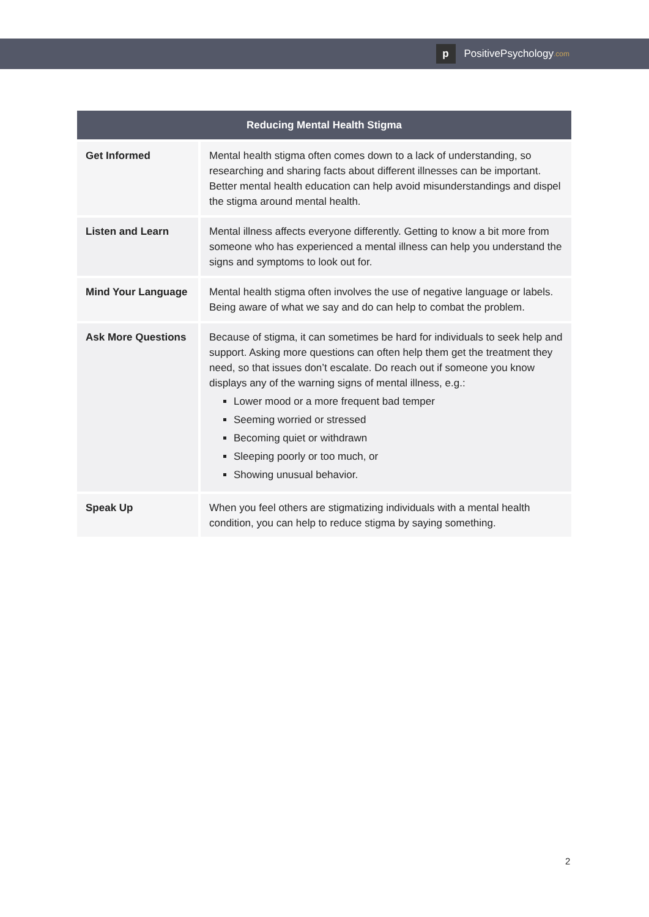p PositivePsychology.com
| Reducing Mental Health Stigma | |
| --- | --- |
| Get Informed | Mental health stigma often comes down to a lack of understanding, so researching and sharing facts about different illnesses can be important. Better mental health education can help avoid misunderstandings and dispel the stigma around mental health. |
| Listen and Learn | Mental illness affects everyone differently. Getting to know a bit more from someone who has experienced a mental illness can help you understand the signs and symptoms to look out for. |
| Mind Your Language | Mental health stigma often involves the use of negative language or labels. Being aware of what we say and do can help to combat the problem. |
| Ask More Questions | Because of stigma, it can sometimes be hard for individuals to seek help and support. Asking more questions can often help them get the treatment they need, so that issues don’t escalate. Do reach out if someone you know displays any of the warning signs of mental illness, e.g.: Lower mood or a more frequent bad temper Seeming worried or stressed Becoming quiet or withdrawn Sleeping poorly or too much, or Showing unusual behavior. |
| Speak Up | When you feel others are stigmatizing individuals with a mental health condition, you can help to reduce stigma by saying something. |
2